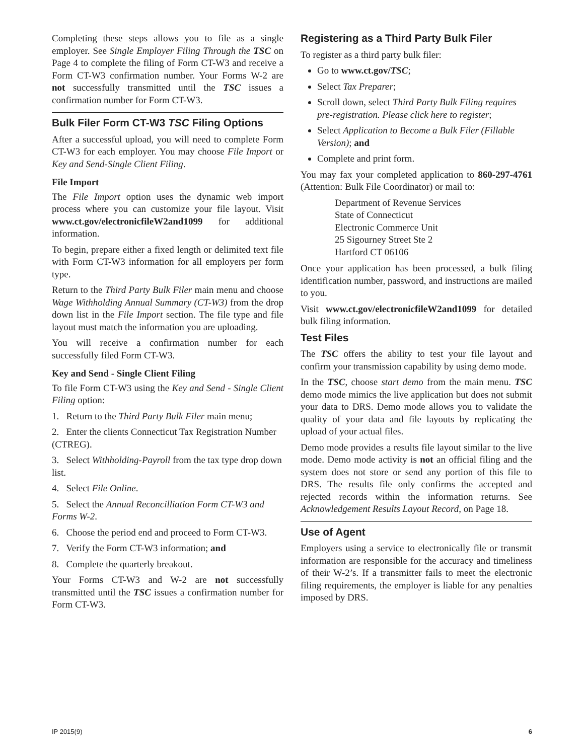Completing these steps allows you to file as a single employer. See Single Employer Filing Through the TSC on Page 4 to complete the filing of Form CT-W3 and receive a Form CT-W3 confirmation number. Your Forms W-2 are not successfully transmitted until the TSC issues a confirmation number for Form CT-W3.
Bulk Filer Form CT-W3 TSC Filing Options
After a successful upload, you will need to complete Form CT-W3 for each employer. You may choose File Import or Key and Send-Single Client Filing.
File Import
The File Import option uses the dynamic web import process where you can customize your file layout. Visit www.ct.gov/electronicfileW2and1099 for additional information.
To begin, prepare either a fixed length or delimited text file with Form CT-W3 information for all employers per form type.
Return to the Third Party Bulk Filer main menu and choose Wage Withholding Annual Summary (CT-W3) from the drop down list in the File Import section. The file type and file layout must match the information you are uploading.
You will receive a confirmation number for each successfully filed Form CT-W3.
Key and Send - Single Client Filing
To file Form CT-W3 using the Key and Send - Single Client Filing option:
1. Return to the Third Party Bulk Filer main menu;
2. Enter the clients Connecticut Tax Registration Number (CTREG).
3. Select Withholding-Payroll from the tax type drop down list.
4. Select File Online.
5. Select the Annual Reconcilliation Form CT-W3 and Forms W-2.
6. Choose the period end and proceed to Form CT-W3.
7. Verify the Form CT-W3 information; and
8. Complete the quarterly breakout.
Your Forms CT-W3 and W-2 are not successfully transmitted until the TSC issues a confirmation number for Form CT-W3.
Registering as a Third Party Bulk Filer
To register as a third party bulk filer:
Go to www.ct.gov/TSC;
Select Tax Preparer;
Scroll down, select Third Party Bulk Filing requires pre-registration. Please click here to register;
Select Application to Become a Bulk Filer (Fillable Version); and
Complete and print form.
You may fax your completed application to 860-297-4761 (Attention: Bulk File Coordinator) or mail to:
Department of Revenue Services
State of Connecticut
Electronic Commerce Unit
25 Sigourney Street Ste 2
Hartford CT 06106
Once your application has been processed, a bulk filing identification number, password, and instructions are mailed to you.
Visit www.ct.gov/electronicfileW2and1099 for detailed bulk filing information.
Test Files
The TSC offers the ability to test your file layout and confirm your transmission capability by using demo mode.
In the TSC, choose start demo from the main menu. TSC demo mode mimics the live application but does not submit your data to DRS. Demo mode allows you to validate the quality of your data and file layouts by replicating the upload of your actual files.
Demo mode provides a results file layout similar to the live mode. Demo mode activity is not an official filing and the system does not store or send any portion of this file to DRS. The results file only confirms the accepted and rejected records within the information returns. See Acknowledgement Results Layout Record, on Page 18.
Use of Agent
Employers using a service to electronically file or transmit information are responsible for the accuracy and timeliness of their W-2’s. If a transmitter fails to meet the electronic filing requirements, the employer is liable for any penalties imposed by DRS.
IP 2015(9) 6